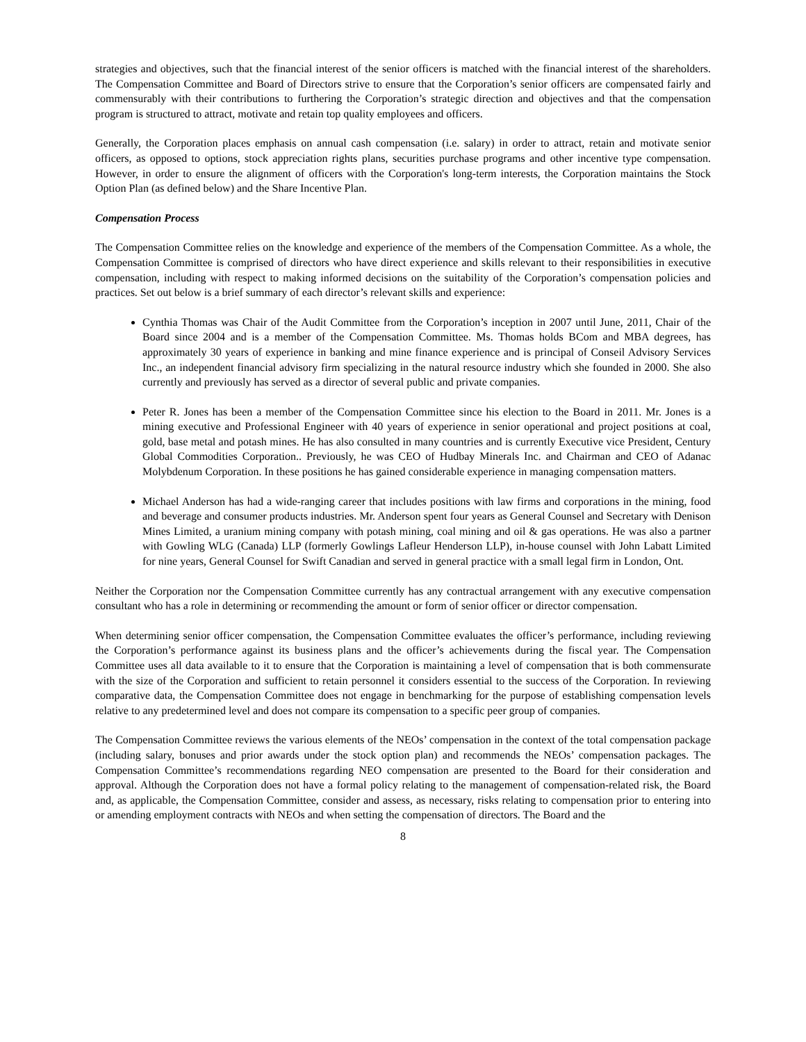strategies and objectives, such that the financial interest of the senior officers is matched with the financial interest of the shareholders. The Compensation Committee and Board of Directors strive to ensure that the Corporation’s senior officers are compensated fairly and commensurably with their contributions to furthering the Corporation’s strategic direction and objectives and that the compensation program is structured to attract, motivate and retain top quality employees and officers.
Generally, the Corporation places emphasis on annual cash compensation (i.e. salary) in order to attract, retain and motivate senior officers, as opposed to options, stock appreciation rights plans, securities purchase programs and other incentive type compensation. However, in order to ensure the alignment of officers with the Corporation's long-term interests, the Corporation maintains the Stock Option Plan (as defined below) and the Share Incentive Plan.
Compensation Process
The Compensation Committee relies on the knowledge and experience of the members of the Compensation Committee. As a whole, the Compensation Committee is comprised of directors who have direct experience and skills relevant to their responsibilities in executive compensation, including with respect to making informed decisions on the suitability of the Corporation’s compensation policies and practices. Set out below is a brief summary of each director’s relevant skills and experience:
Cynthia Thomas was Chair of the Audit Committee from the Corporation’s inception in 2007 until June, 2011, Chair of the Board since 2004 and is a member of the Compensation Committee. Ms. Thomas holds BCom and MBA degrees, has approximately 30 years of experience in banking and mine finance experience and is principal of Conseil Advisory Services Inc., an independent financial advisory firm specializing in the natural resource industry which she founded in 2000. She also currently and previously has served as a director of several public and private companies.
Peter R. Jones has been a member of the Compensation Committee since his election to the Board in 2011. Mr. Jones is a mining executive and Professional Engineer with 40 years of experience in senior operational and project positions at coal, gold, base metal and potash mines. He has also consulted in many countries and is currently Executive vice President, Century Global Commodities Corporation.. Previously, he was CEO of Hudbay Minerals Inc. and Chairman and CEO of Adanac Molybdenum Corporation. In these positions he has gained considerable experience in managing compensation matters.
Michael Anderson has had a wide-ranging career that includes positions with law firms and corporations in the mining, food and beverage and consumer products industries. Mr. Anderson spent four years as General Counsel and Secretary with Denison Mines Limited, a uranium mining company with potash mining, coal mining and oil & gas operations. He was also a partner with Gowling WLG (Canada) LLP (formerly Gowlings Lafleur Henderson LLP), in-house counsel with John Labatt Limited for nine years, General Counsel for Swift Canadian and served in general practice with a small legal firm in London, Ont.
Neither the Corporation nor the Compensation Committee currently has any contractual arrangement with any executive compensation consultant who has a role in determining or recommending the amount or form of senior officer or director compensation.
When determining senior officer compensation, the Compensation Committee evaluates the officer’s performance, including reviewing the Corporation’s performance against its business plans and the officer’s achievements during the fiscal year. The Compensation Committee uses all data available to it to ensure that the Corporation is maintaining a level of compensation that is both commensurate with the size of the Corporation and sufficient to retain personnel it considers essential to the success of the Corporation. In reviewing comparative data, the Compensation Committee does not engage in benchmarking for the purpose of establishing compensation levels relative to any predetermined level and does not compare its compensation to a specific peer group of companies.
The Compensation Committee reviews the various elements of the NEOs’ compensation in the context of the total compensation package (including salary, bonuses and prior awards under the stock option plan) and recommends the NEOs’ compensation packages. The Compensation Committee’s recommendations regarding NEO compensation are presented to the Board for their consideration and approval. Although the Corporation does not have a formal policy relating to the management of compensation-related risk, the Board and, as applicable, the Compensation Committee, consider and assess, as necessary, risks relating to compensation prior to entering into or amending employment contracts with NEOs and when setting the compensation of directors. The Board and the
8